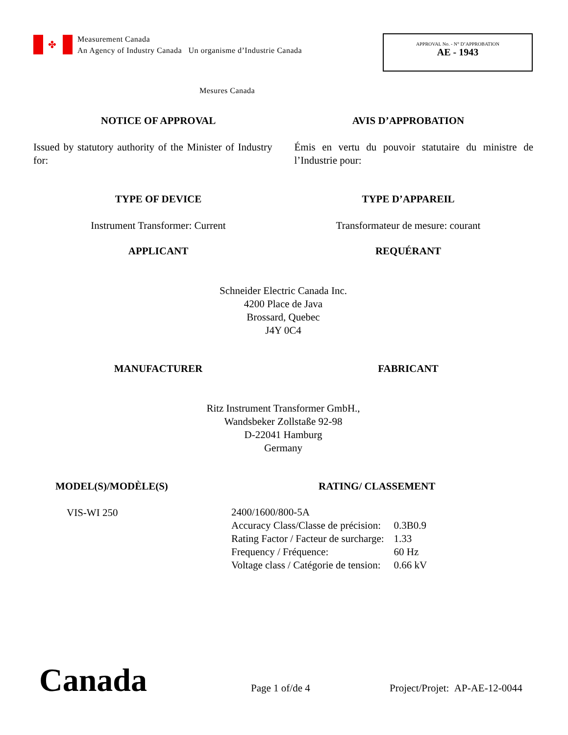✤ Measurement Canada
An Agency of Industry Canada Un organisme d’Industrie Canada
APPROVAL No. - N° D’APPROBATION
AE - 1943
Mesures Canada
NOTICE OF APPROVAL AVIS D’APPROBATION
Issued by statutory authority of the Minister of Industry for:
Émis en vertu du pouvoir statutaire du ministre de l’Industrie pour:
TYPE OF DEVICE TYPE D’APPAREIL
Instrument Transformer: Current
Transformateur de mesure: courant
APPLICANT REQUÉRANT
Schneider Electric Canada Inc.
4200 Place de Java
Brossard, Quebec
J4Y 0C4
MANUFACTURER FABRICANT
Ritz Instrument Transformer GmbH.,
Wandsbeker Zollstaße 92-98
D-22041 Hamburg
Germany
MODEL(S)/MODÈLE(S) RATING/ CLASSEMENT
VIS-WI 250
| 2400/1600/800-5A | |
| Accuracy Class/Classe de précision: | 0.3B0.9 |
| Rating Factor / Facteur de surcharge: | 1.33 |
| Frequency / Fréquence: | 60 Hz |
| Voltage class / Catégorie de tension: | 0.66 kV |
Canada Page 1 of/de 4 Project/Projet: AP-AE-12-0044